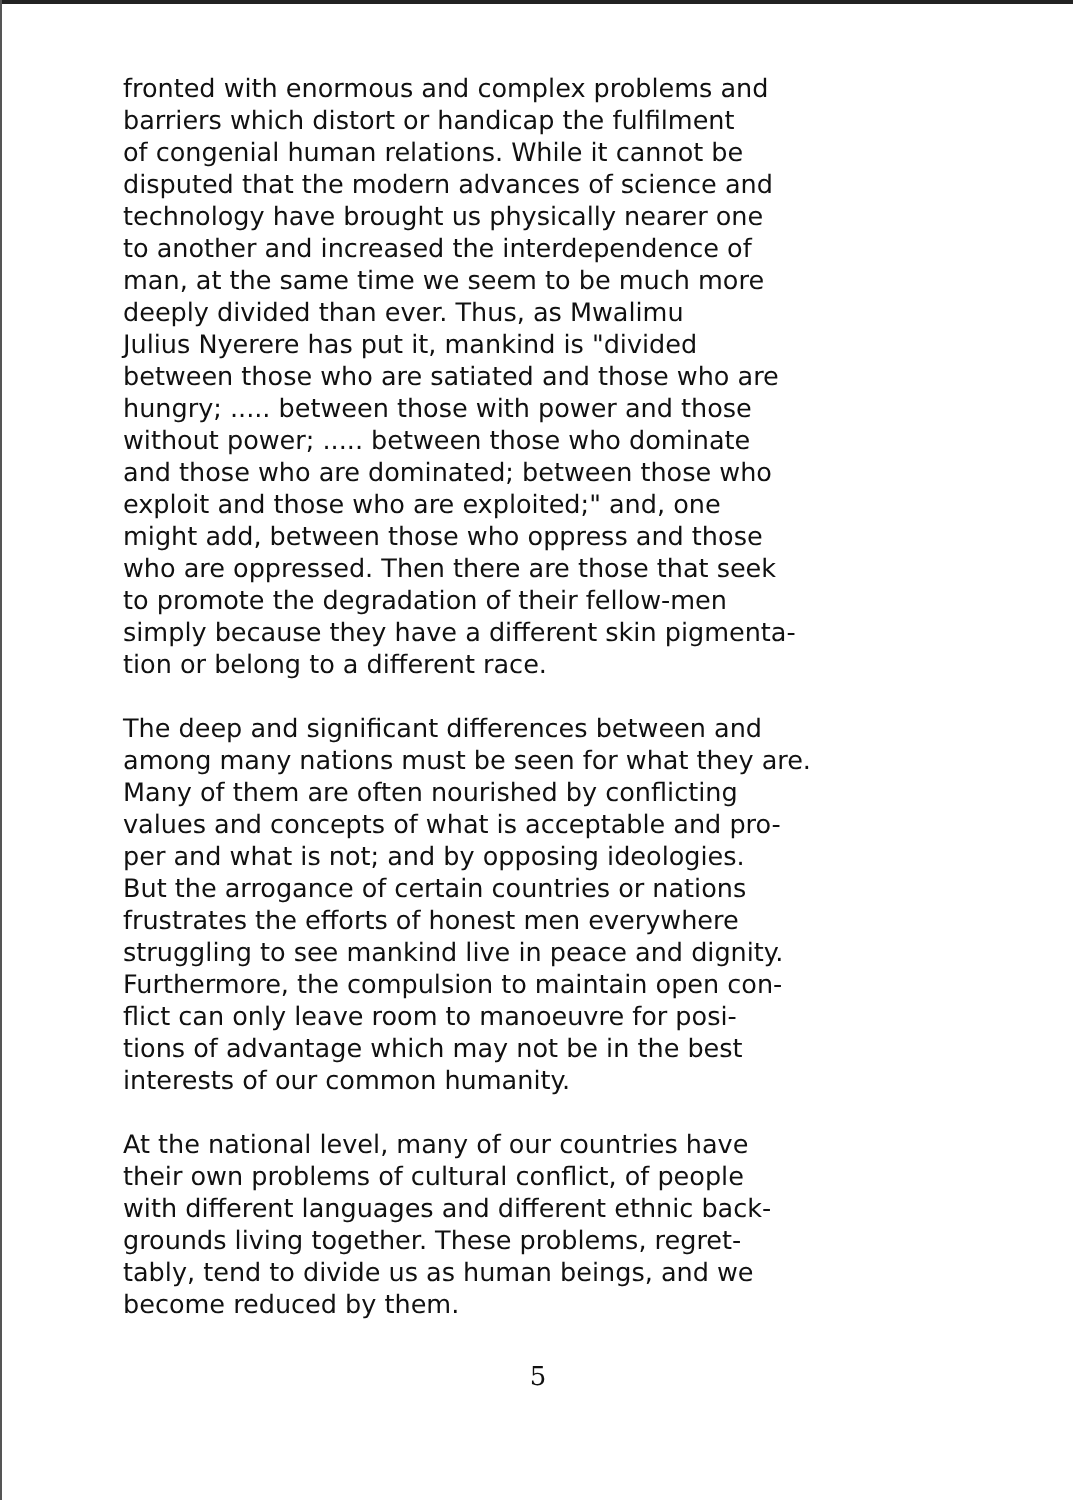fronted with enormous and complex problems and
barriers which distort or handicap the fulfilment
of congenial human relations. While it cannot be
disputed that the modern advances of science and
technology have brought us physically nearer one
to another and increased the interdependence of
man, at the same time we seem to be much more
deeply divided than ever. Thus, as Mwalimu
Julius Nyerere has put it, mankind is "divided
between those who are satiated and those who are
hungry; ..... between those with power and those
without power; ..... between those who dominate
and those who are dominated; between those who
exploit and those who are exploited;" and, one
might add, between those who oppress and those
who are oppressed. Then there are those that seek
to promote the degradation of their fellow-men
simply because they have a different skin pigmenta-
tion or belong to a different race.
The deep and significant differences between and
among many nations must be seen for what they are.
Many of them are often nourished by conflicting
values and concepts of what is acceptable and pro-
per and what is not; and by opposing ideologies.
But the arrogance of certain countries or nations
frustrates the efforts of honest men everywhere
struggling to see mankind live in peace and dignity.
Furthermore, the compulsion to maintain open con-
flict can only leave room to manoeuvre for posi-
tions of advantage which may not be in the best
interests of our common humanity.
At the national level, many of our countries have
their own problems of cultural conflict, of people
with different languages and different ethnic back-
grounds living together. These problems, regret-
tably, tend to divide us as human beings, and we
become reduced by them.
5